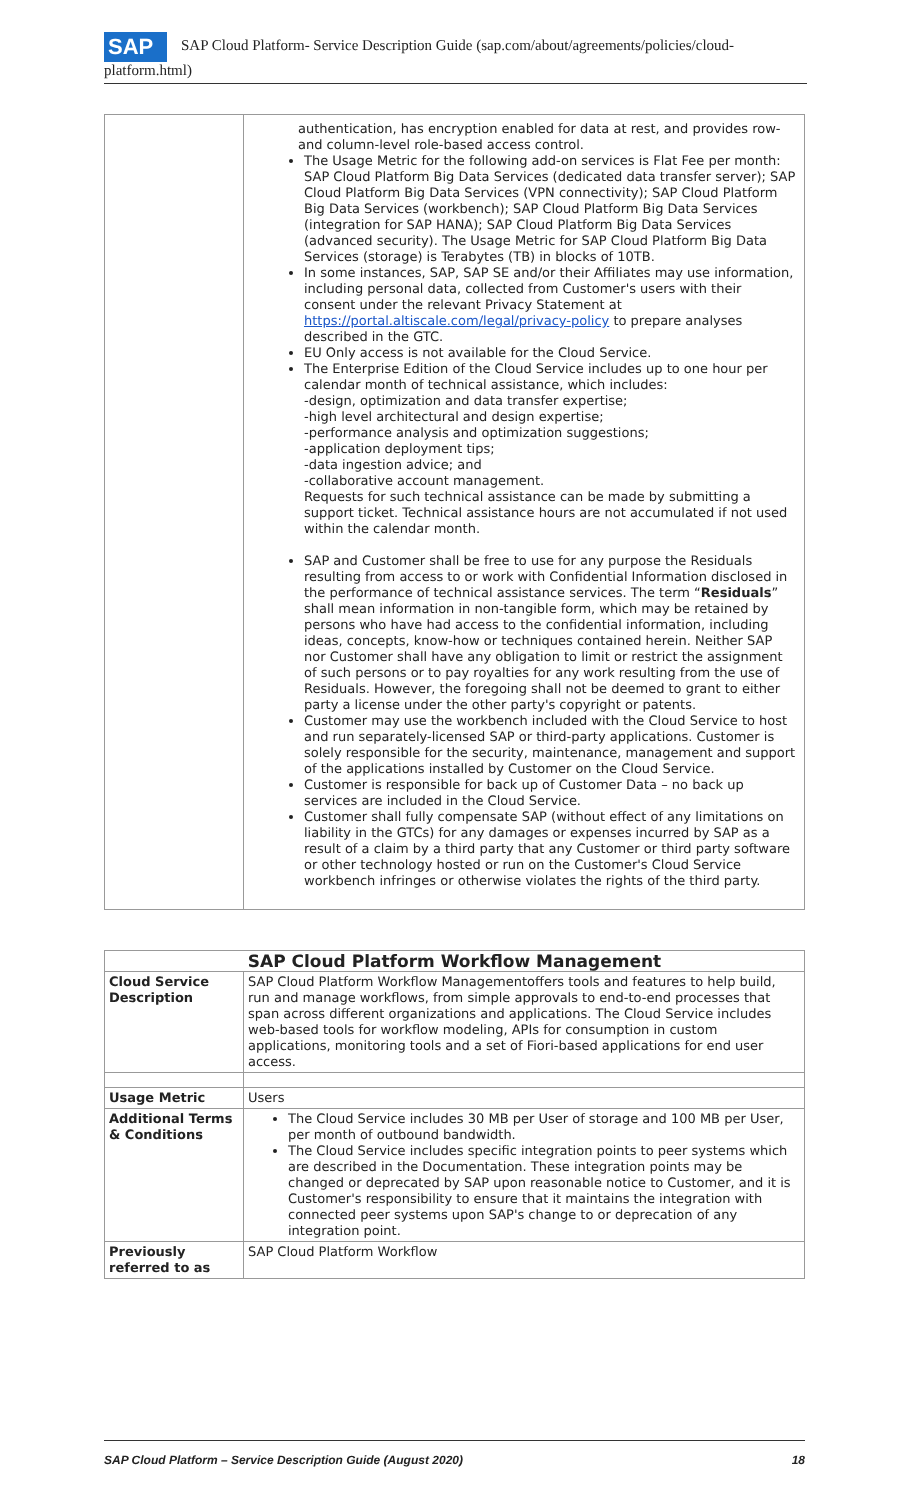SAP SAP Cloud Platform- Service Description Guide (sap.com/about/agreements/policies/cloud-platform.html)
| | authentication, has encryption enabled for data at rest, and provides row-and column-level role-based access control. The Usage Metric for the following add-on services is Flat Fee per month: SAP Cloud Platform Big Data Services (dedicated data transfer server); SAP Cloud Platform Big Data Services (VPN connectivity); SAP Cloud Platform Big Data Services (workbench); SAP Cloud Platform Big Data Services (integration for SAP HANA); SAP Cloud Platform Big Data Services (advanced security). The Usage Metric for SAP Cloud Platform Big Data Services (storage) is Terabytes (TB) in blocks of 10TB. In some instances, SAP, SAP SE and/or their Affiliates may use information, including personal data, collected from Customer's users with their consent under the relevant Privacy Statement at https://portal.altiscale.com/legal/privacy-policy to prepare analyses described in the GTC. EU Only access is not available for the Cloud Service. The Enterprise Edition of the Cloud Service includes up to one hour per calendar month of technical assistance, which includes: -design, optimization and data transfer expertise; -high level architectural and design expertise; -performance analysis and optimization suggestions; -application deployment tips; -data ingestion advice; and -collaborative account management. Requests for such technical assistance can be made by submitting a support ticket. Technical assistance hours are not accumulated if not used within the calendar month. SAP and Customer shall be free to use for any purpose the Residuals resulting from access to or work with Confidential Information disclosed in the performance of technical assistance services. The term “ Residuals ” shall mean information in non-tangible form, which may be retained by persons who have had access to the confidential information, including ideas, concepts, know-how or techniques contained herein. Neither SAP nor Customer shall have any obligation to limit or restrict the assignment of such persons or to pay royalties for any work resulting from the use of Residuals. However, the foregoing shall not be deemed to grant to either party a license under the other party's copyright or patents. Customer may use the workbench included with the Cloud Service to host and run separately-licensed SAP or third-party applications. Customer is solely responsible for the security, maintenance, management and support of the applications installed by Customer on the Cloud Service. Customer is responsible for back up of Customer Data – no back up services are included in the Cloud Service. Customer shall fully compensate SAP (without effect of any limitations on liability in the GTCs) for any damages or expenses incurred by SAP as a result of a claim by a third party that any Customer or third party software or other technology hosted or run on the Customer's Cloud Service workbench infringes or otherwise violates the rights of the third party. |
| SAP Cloud Platform Workflow Management | |
| --- | --- |
| Cloud Service Description | SAP Cloud Platform Workflow Managementoffers tools and features to help build, run and manage workflows, from simple approvals to end-to-end processes that span across different organizations and applications. The Cloud Service includes web-based tools for workflow modeling, APIs for consumption in custom applications, monitoring tools and a set of Fiori-based applications for end user access. |
| Usage Metric | Users |
| Additional Terms & Conditions | The Cloud Service includes 30 MB per User of storage and 100 MB per User, per month of outbound bandwidth. The Cloud Service includes specific integration points to peer systems which are described in the Documentation. These integration points may be changed or deprecated by SAP upon reasonable notice to Customer, and it is Customer's responsibility to ensure that it maintains the integration with connected peer systems upon SAP's change to or deprecation of any integration point. |
| Previously referred to as | SAP Cloud Platform Workflow |
SAP Cloud Platform – Service Description Guide (August 2020) 18